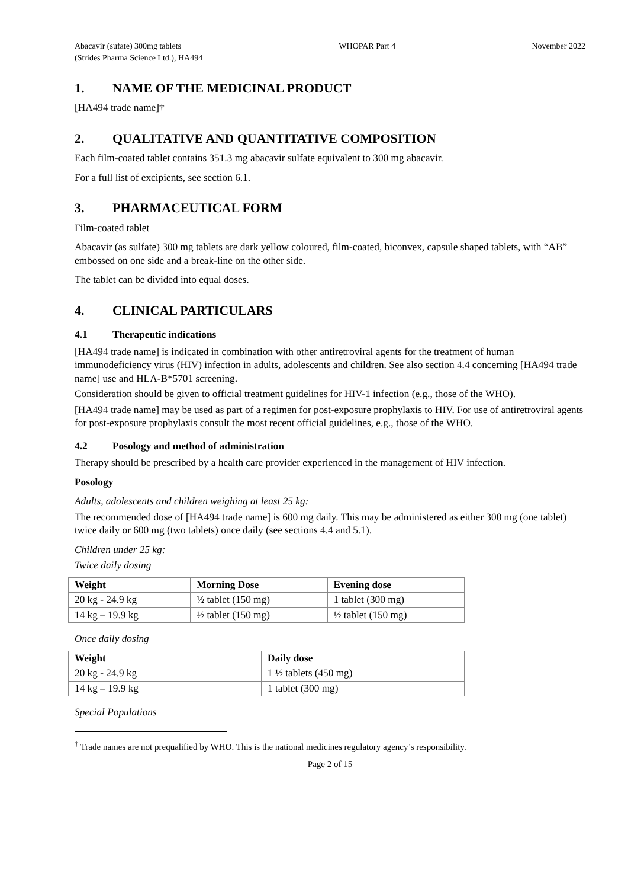Abacavir (sufate) 300mg tablets
(Strides Pharma Science Ltd.), HA494
WHOPAR Part 4 November 2022
1. NAME OF THE MEDICINAL PRODUCT
[HA494 trade name]†
2. QUALITATIVE AND QUANTITATIVE COMPOSITION
Each film-coated tablet contains 351.3 mg abacavir sulfate equivalent to 300 mg abacavir.
For a full list of excipients, see section 6.1.
3. PHARMACEUTICAL FORM
Film-coated tablet
Abacavir (as sulfate) 300 mg tablets are dark yellow coloured, film-coated, biconvex, capsule shaped tablets, with “AB” embossed on one side and a break-line on the other side.
The tablet can be divided into equal doses.
4. CLINICAL PARTICULARS
4.1 Therapeutic indications
[HA494 trade name] is indicated in combination with other antiretroviral agents for the treatment of human immunodeficiency virus (HIV) infection in adults, adolescents and children. See also section 4.4 concerning [HA494 trade name] use and HLA-B*5701 screening.
Consideration should be given to official treatment guidelines for HIV-1 infection (e.g., those of the WHO).
[HA494 trade name] may be used as part of a regimen for post-exposure prophylaxis to HIV. For use of antiretroviral agents for post-exposure prophylaxis consult the most recent official guidelines, e.g., those of the WHO.
4.2 Posology and method of administration
Therapy should be prescribed by a health care provider experienced in the management of HIV infection.
Posology
Adults, adolescents and children weighing at least 25 kg:
The recommended dose of [HA494 trade name] is 600 mg daily. This may be administered as either 300 mg (one tablet) twice daily or 600 mg (two tablets) once daily (see sections 4.4 and 5.1).
Children under 25 kg:
Twice daily dosing
| Weight | Morning Dose | Evening dose |
| --- | --- | --- |
| 20 kg - 24.9 kg | ½ tablet (150 mg) | 1 tablet (300 mg) |
| 14 kg – 19.9 kg | ½ tablet (150 mg) | ½ tablet (150 mg) |
Once daily dosing
| Weight | Daily dose |
| --- | --- |
| 20 kg - 24.9 kg | 1 ½ tablets (450 mg) |
| 14 kg – 19.9 kg | 1 tablet (300 mg) |
Special Populations
<sup>†</sup> Trade names are not prequalified by WHO. This is the national medicines regulatory agency’s responsibility.
Page 2 of 15